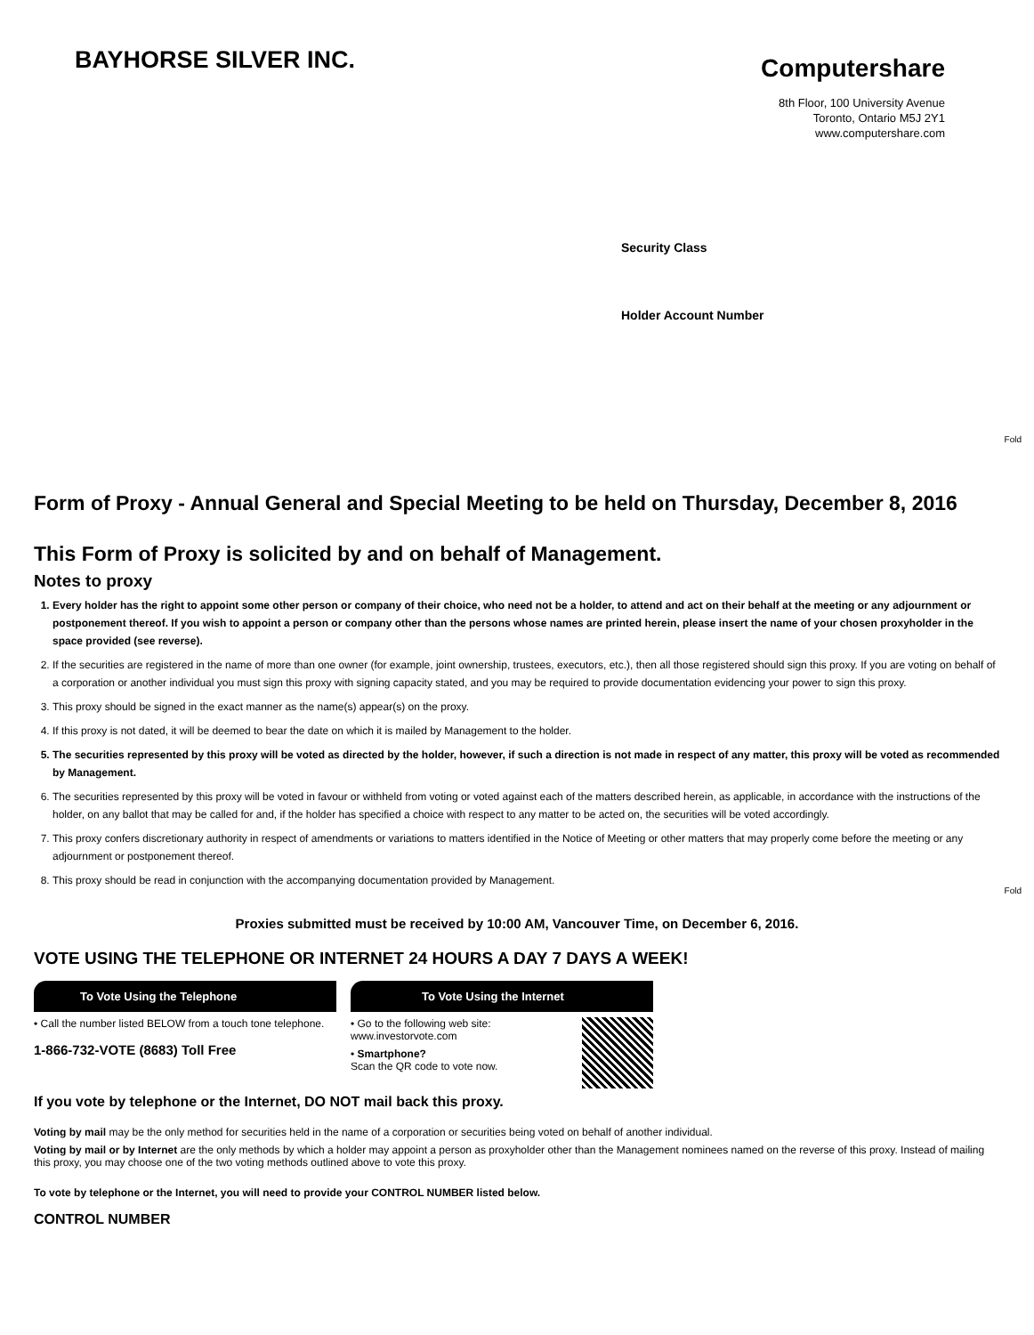BAYHORSE SILVER INC.
Computershare
8th Floor, 100 University Avenue
Toronto, Ontario M5J 2Y1
www.computershare.com
Security Class
Holder Account Number
Fold
Fold
Form of Proxy - Annual General and Special Meeting to be held on Thursday, December 8, 2016
This Form of Proxy is solicited by and on behalf of Management.
Notes to proxy
1. Every holder has the right to appoint some other person or company of their choice, who need not be a holder, to attend and act on their behalf at the meeting or any adjournment or postponement thereof. If you wish to appoint a person or company other than the persons whose names are printed herein, please insert the name of your chosen proxyholder in the space provided (see reverse).
2. If the securities are registered in the name of more than one owner (for example, joint ownership, trustees, executors, etc.), then all those registered should sign this proxy. If you are voting on behalf of a corporation or another individual you must sign this proxy with signing capacity stated, and you may be required to provide documentation evidencing your power to sign this proxy.
3. This proxy should be signed in the exact manner as the name(s) appear(s) on the proxy.
4. If this proxy is not dated, it will be deemed to bear the date on which it is mailed by Management to the holder.
5. The securities represented by this proxy will be voted as directed by the holder, however, if such a direction is not made in respect of any matter, this proxy will be voted as recommended by Management.
6. The securities represented by this proxy will be voted in favour or withheld from voting or voted against each of the matters described herein, as applicable, in accordance with the instructions of the holder, on any ballot that may be called for and, if the holder has specified a choice with respect to any matter to be acted on, the securities will be voted accordingly.
7. This proxy confers discretionary authority in respect of amendments or variations to matters identified in the Notice of Meeting or other matters that may properly come before the meeting or any adjournment or postponement thereof.
8. This proxy should be read in conjunction with the accompanying documentation provided by Management.
Proxies submitted must be received by 10:00 AM, Vancouver Time, on December 6, 2016.
VOTE USING THE TELEPHONE OR INTERNET 24 HOURS A DAY 7 DAYS A WEEK!
To Vote Using the Telephone
• Call the number listed BELOW from a touch tone telephone.
1-866-732-VOTE (8683) Toll Free
To Vote Using the Internet
• Go to the following web site:
www.investorvote.com
• Smartphone?
Scan the QR code to vote now.
If you vote by telephone or the Internet, DO NOT mail back this proxy.
Voting by mail may be the only method for securities held in the name of a corporation or securities being voted on behalf of another individual.
Voting by mail or by Internet are the only methods by which a holder may appoint a person as proxyholder other than the Management nominees named on the reverse of this proxy. Instead of mailing this proxy, you may choose one of the two voting methods outlined above to vote this proxy.
To vote by telephone or the Internet, you will need to provide your CONTROL NUMBER listed below.
CONTROL NUMBER